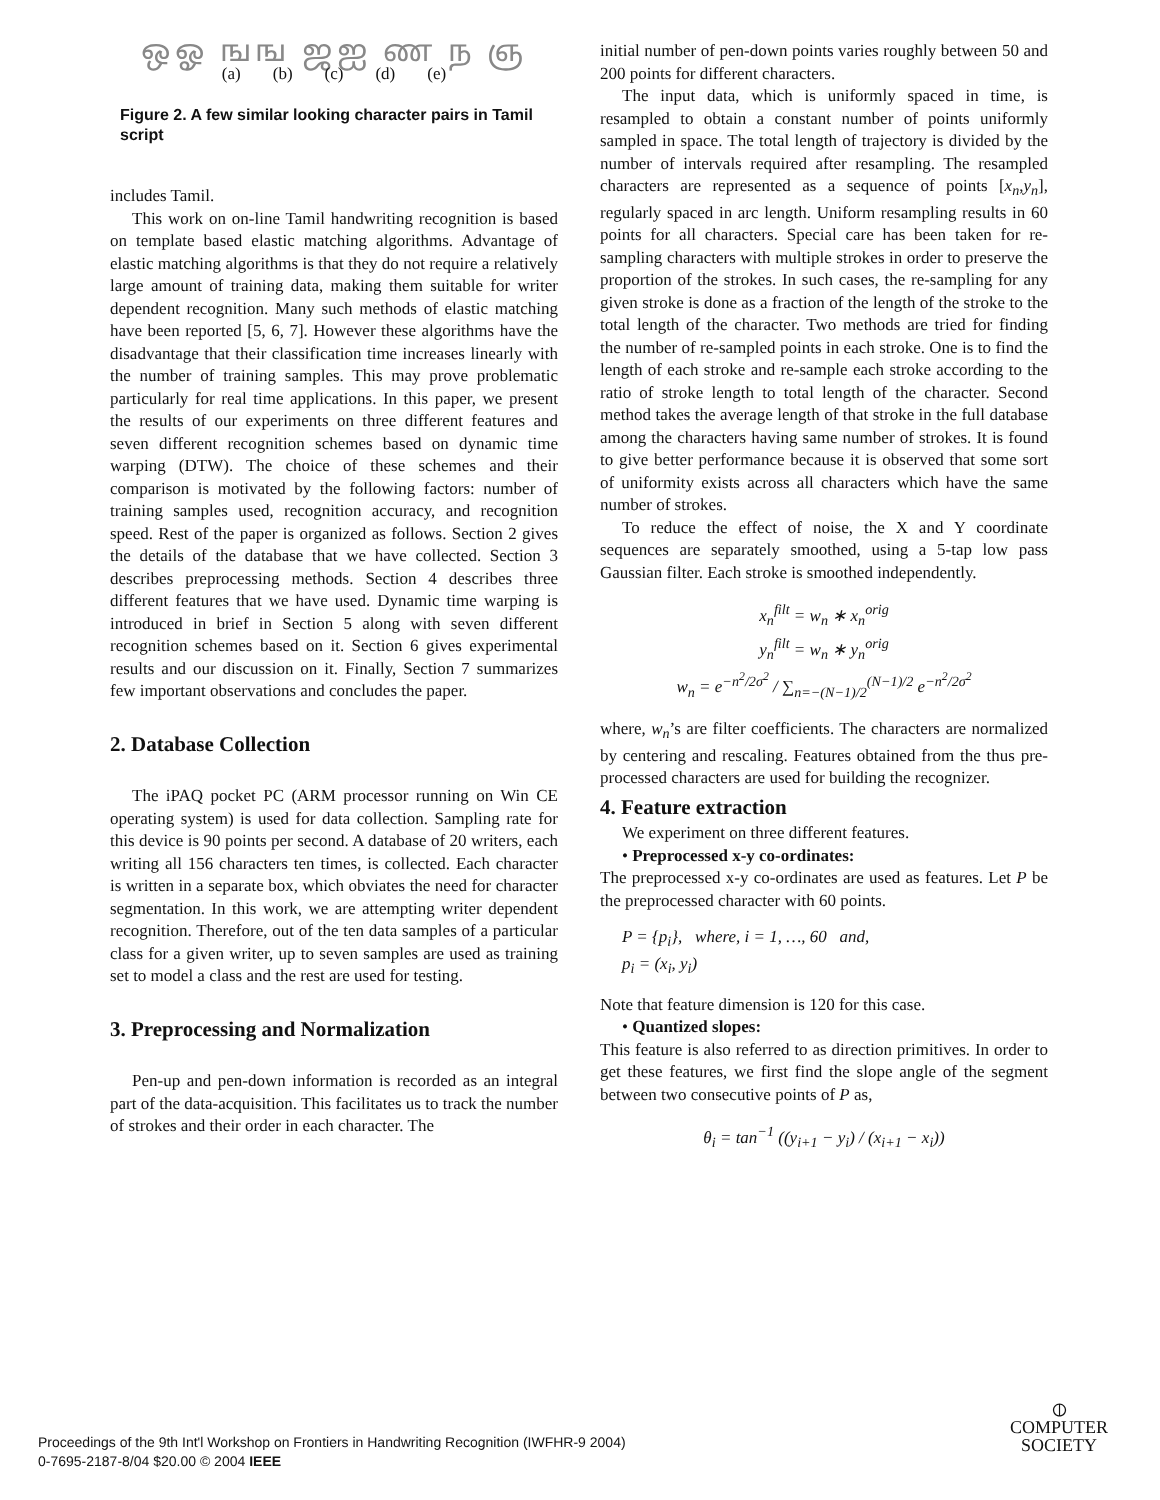ஒஓ ஙங ஜஐ ண ந ஞ
(a) (b) (c) (d) (e)
Figure 2. A few similar looking character pairs in Tamil script
includes Tamil.
This work on on-line Tamil handwriting recognition is based on template based elastic matching algorithms. Advantage of elastic matching algorithms is that they do not require a relatively large amount of training data, making them suitable for writer dependent recognition. Many such methods of elastic matching have been reported [5, 6, 7]. However these algorithms have the disadvantage that their classification time increases linearly with the number of training samples. This may prove problematic particularly for real time applications. In this paper, we present the results of our experiments on three different features and seven different recognition schemes based on dynamic time warping (DTW). The choice of these schemes and their comparison is motivated by the following factors: number of training samples used, recognition accuracy, and recognition speed. Rest of the paper is organized as follows. Section 2 gives the details of the database that we have collected. Section 3 describes preprocessing methods. Section 4 describes three different features that we have used. Dynamic time warping is introduced in brief in Section 5 along with seven different recognition schemes based on it. Section 6 gives experimental results and our discussion on it. Finally, Section 7 summarizes few important observations and concludes the paper.
2. Database Collection
The iPAQ pocket PC (ARM processor running on Win CE operating system) is used for data collection. Sampling rate for this device is 90 points per second. A database of 20 writers, each writing all 156 characters ten times, is collected. Each character is written in a separate box, which obviates the need for character segmentation. In this work, we are attempting writer dependent recognition. Therefore, out of the ten data samples of a particular class for a given writer, up to seven samples are used as training set to model a class and the rest are used for testing.
3. Preprocessing and Normalization
Pen-up and pen-down information is recorded as an integral part of the data-acquisition. This facilitates us to track the number of strokes and their order in each character. The
initial number of pen-down points varies roughly between 50 and 200 points for different characters.
The input data, which is uniformly spaced in time, is resampled to obtain a constant number of points uniformly sampled in space. The total length of trajectory is divided by the number of intervals required after resampling. The resampled characters are represented as a sequence of points [x<sub>n</sub>,y<sub>n</sub>], regularly spaced in arc length. Uniform resampling results in 60 points for all characters. Special care has been taken for re-sampling characters with multiple strokes in order to preserve the proportion of the strokes. In such cases, the re-sampling for any given stroke is done as a fraction of the length of the stroke to the total length of the character. Two methods are tried for finding the number of re-sampled points in each stroke. One is to find the length of each stroke and re-sample each stroke according to the ratio of stroke length to total length of the character. Second method takes the average length of that stroke in the full database among the characters having same number of strokes. It is found to give better performance because it is observed that some sort of uniformity exists across all characters which have the same number of strokes.
To reduce the effect of noise, the X and Y coordinate sequences are separately smoothed, using a 5-tap low pass Gaussian filter. Each stroke is smoothed independently.
x<sub>n</sub><sup>filt</sup> = w<sub>n</sub> ∗ x<sub>n</sub><sup>orig</sup>
y<sub>n</sub><sup>filt</sup> = w<sub>n</sub> ∗ y<sub>n</sub><sup>orig</sup>
w<sub>n</sub> = e<sup>−n<sup>2</sup>/2σ<sup>2</sup></sup> / ∑<sub>n=−(N−1)/2</sub><sup>(N−1)/2</sup> e<sup>−n<sup>2</sup>/2σ<sup>2</sup></sup>
where, w<sub>n</sub>’s are filter coefficients. The characters are normalized by centering and rescaling. Features obtained from the thus pre-processed characters are used for building the recognizer.
4. Feature extraction
We experiment on three different features.
• Preprocessed x-y co-ordinates:
The preprocessed x-y co-ordinates are used as features. Let P be the preprocessed character with 60 points.
P = {p<sub>i</sub>}, where, i = 1, …, 60 and,
p<sub>i</sub> = (x<sub>i</sub>, y<sub>i</sub>)
Note that feature dimension is 120 for this case.
• Quantized slopes:
This feature is also referred to as direction primitives. In order to get these features, we first find the slope angle of the segment between two consecutive points of P as,
θ<sub>i</sub> = tan<sup>−1</sup> ((y<sub>i+1</sub> − y<sub>i</sub>) / (x<sub>i+1</sub> − x<sub>i</sub>))
Proceedings of the 9th Int'l Workshop on Frontiers in Handwriting Recognition (IWFHR-9 2004)
0-7695-2187-8/04 $20.00 © 2004 IEEE
⦶
COMPUTER
SOCIETY